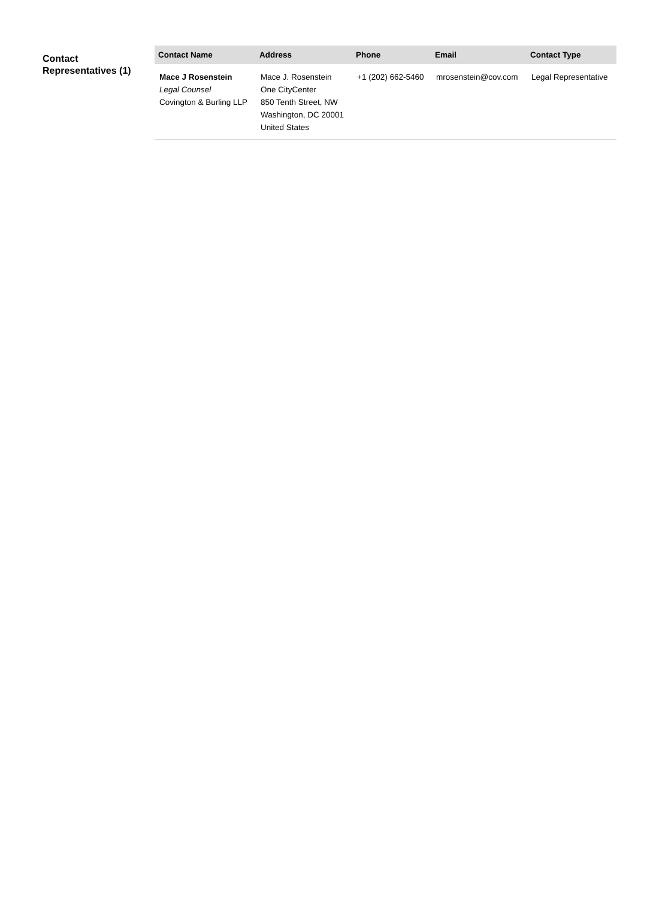Contact Representatives (1)
| Contact Name | Address | Phone | Email | Contact Type |
| --- | --- | --- | --- | --- |
| Mace J Rosenstein Legal Counsel Covington & Burling LLP | Mace J. Rosenstein One CityCenter 850 Tenth Street, NW Washington, DC 20001 United States | +1 (202) 662-5460 | mrosenstein@cov.com | Legal Representative |